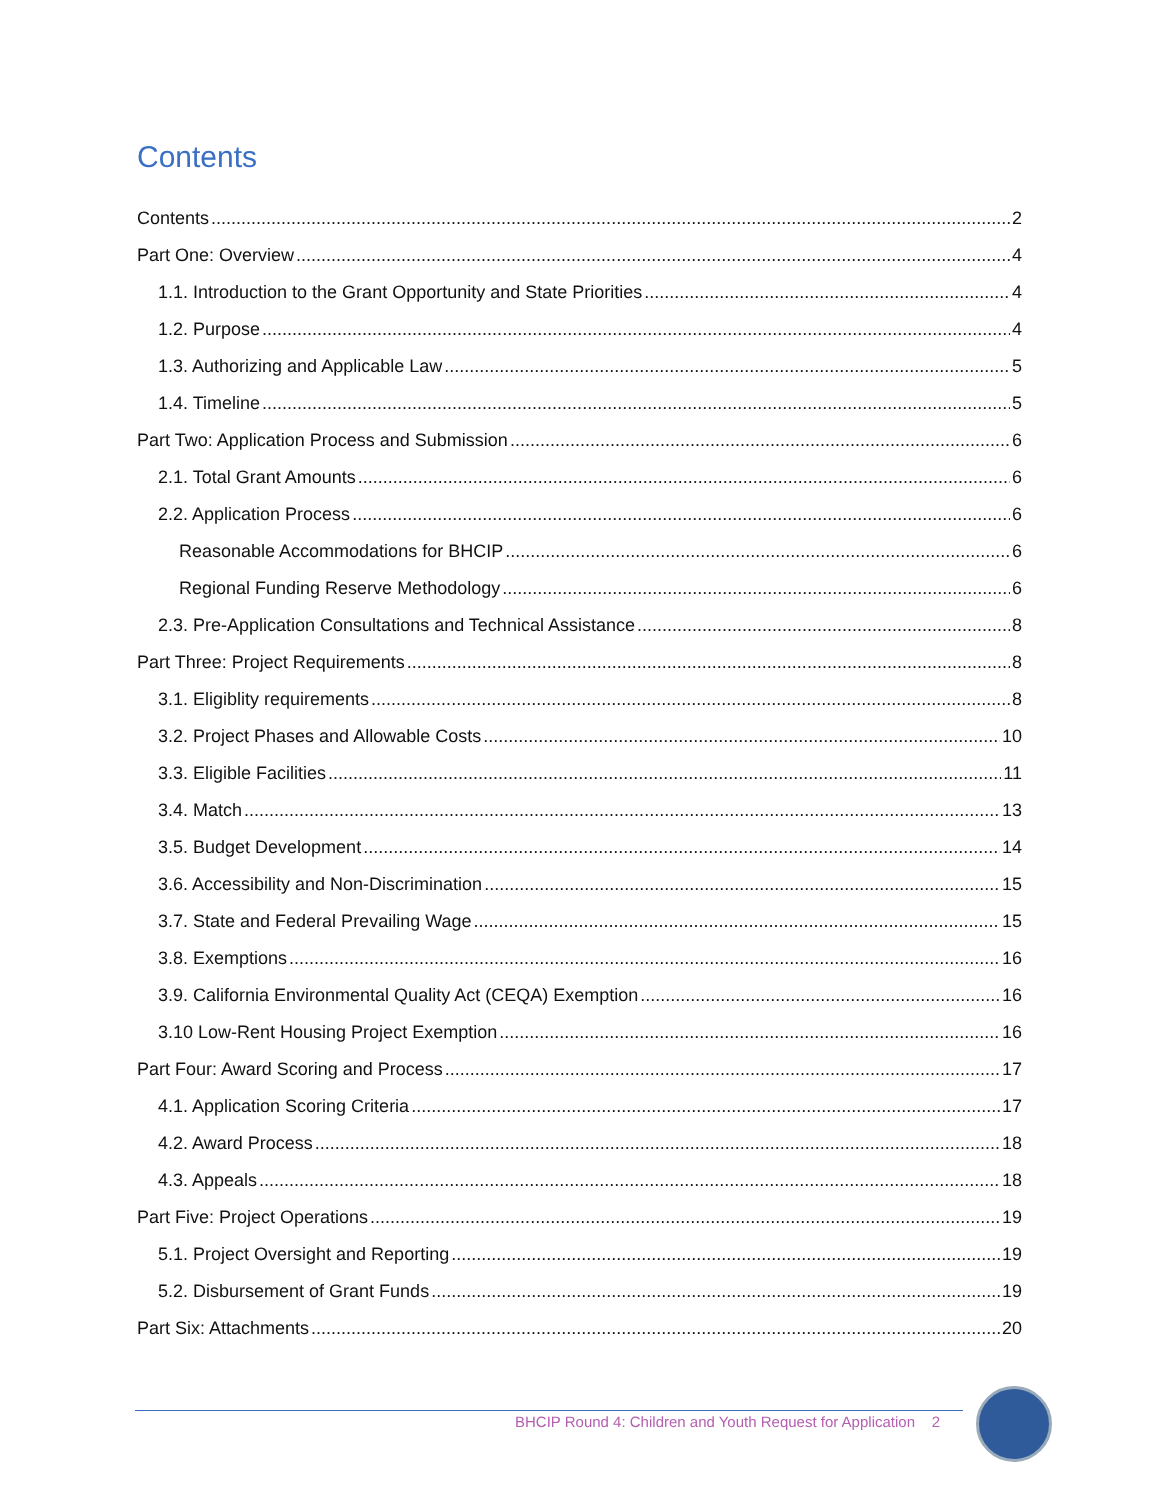Contents
Contents 2
Part One: Overview 4
1.1. Introduction to the Grant Opportunity and State Priorities 4
1.2. Purpose 4
1.3. Authorizing and Applicable Law 5
1.4. Timeline 5
Part Two: Application Process and Submission 6
2.1. Total Grant Amounts 6
2.2. Application Process 6
Reasonable Accommodations for BHCIP 6
Regional Funding Reserve Methodology 6
2.3. Pre-Application Consultations and Technical Assistance 8
Part Three: Project Requirements 8
3.1. Eligiblity requirements 8
3.2. Project Phases and Allowable Costs 10
3.3. Eligible Facilities 11
3.4. Match 13
3.5. Budget Development 14
3.6. Accessibility and Non-Discrimination 15
3.7. State and Federal Prevailing Wage 15
3.8. Exemptions 16
3.9. California Environmental Quality Act (CEQA) Exemption 16
3.10 Low-Rent Housing Project Exemption 16
Part Four: Award Scoring and Process 17
4.1. Application Scoring Criteria 17
4.2. Award Process 18
4.3. Appeals 18
Part Five: Project Operations 19
5.1. Project Oversight and Reporting 19
5.2. Disbursement of Grant Funds 19
Part Six: Attachments 20
BHCIP Round 4: Children and Youth Request for Application 2